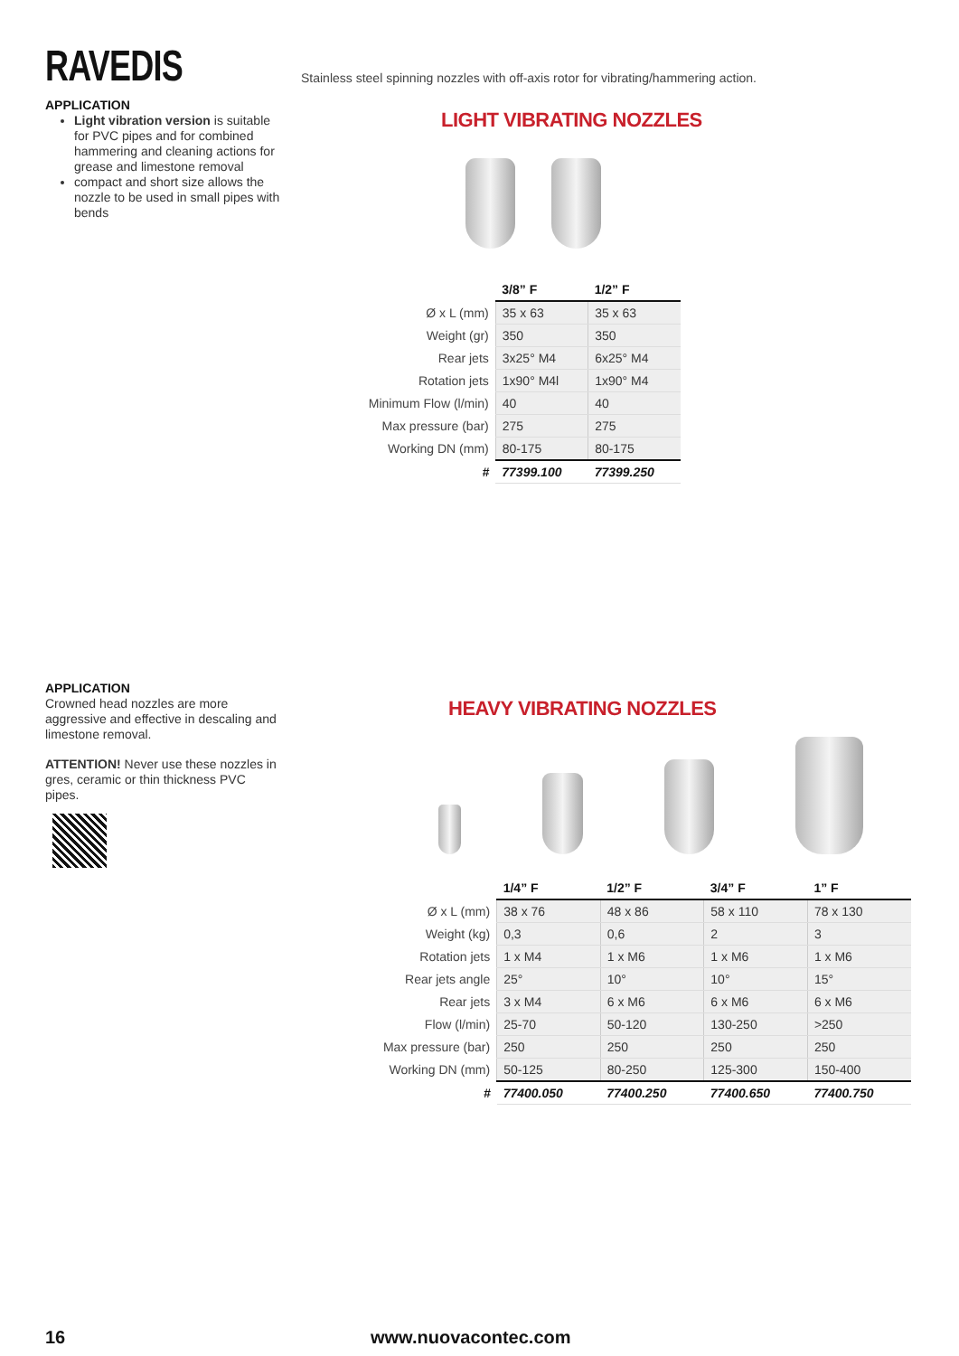RAVEDIS
Stainless steel spinning nozzles with off-axis rotor for vibrating/hammering action.
APPLICATION
Light vibration version is suitable for PVC pipes and for combined hammering and cleaning actions for grease and limestone removal
compact and short size allows the nozzle to be used in small pipes with bends
LIGHT VIBRATING NOZZLES
| | 3/8” F | 1/2” F |
| Ø x L (mm) | 35 x 63 | 35 x 63 |
| Weight (gr) | 350 | 350 |
| Rear jets | 3x25° M4 | 6x25° M4 |
| Rotation jets | 1x90° M4l | 1x90° M4 |
| Minimum Flow (l/min) | 40 | 40 |
| Max pressure (bar) | 275 | 275 |
| Working DN (mm) | 80-175 | 80-175 |
| # | 77399.100 | 77399.250 |
APPLICATION
Crowned head nozzles are more aggressive and effective in descaling and limestone removal.
ATTENTION! Never use these nozzles in gres, ceramic or thin thickness PVC pipes.
HEAVY VIBRATING NOZZLES
| | 1/4” F | 1/2” F | 3/4” F | 1” F |
| Ø x L (mm) | 38 x 76 | 48 x 86 | 58 x 110 | 78 x 130 |
| Weight (kg) | 0,3 | 0,6 | 2 | 3 |
| Rotation jets | 1 x M4 | 1 x M6 | 1 x M6 | 1 x M6 |
| Rear jets angle | 25° | 10° | 10° | 15° |
| Rear jets | 3 x M4 | 6 x M6 | 6 x M6 | 6 x M6 |
| Flow (l/min) | 25-70 | 50-120 | 130-250 | >250 |
| Max pressure (bar) | 250 | 250 | 250 | 250 |
| Working DN (mm) | 50-125 | 80-250 | 125-300 | 150-400 |
| # | 77400.050 | 77400.250 | 77400.650 | 77400.750 |
16 www.nuovacontec.com